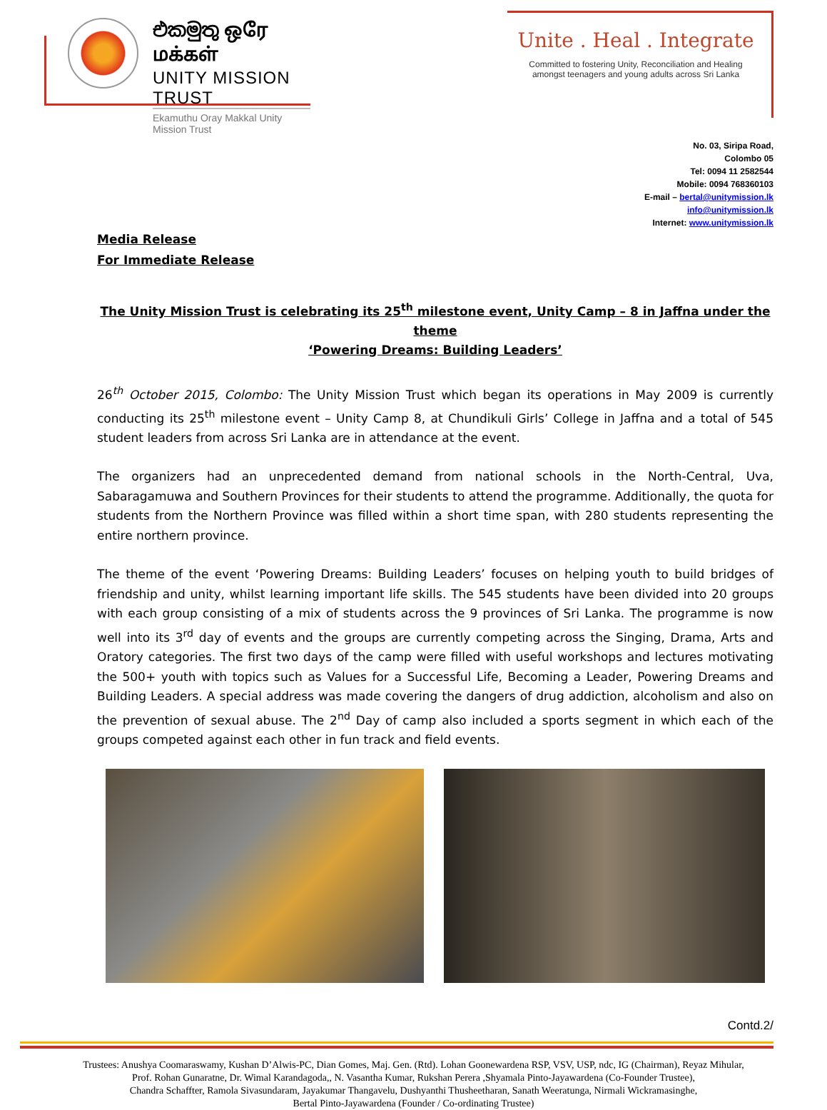එකමුතු ஒரே மக்கள்
UNITY MISSION TRUST
Ekamuthu Oray Makkal Unity Mission Trust
Unite . Heal . Integrate
Committed to fostering Unity, Reconciliation and Healing
amongst teenagers and young adults across Sri Lanka
No. 03, Siripa Road,
Colombo 05
Tel: 0094 11 2582544
Mobile: 0094 768360103
E-mail – bertal@unitymission.lk
info@unitymission.lk
Internet: www.unitymission.lk
Media Release
For Immediate Release
The Unity Mission Trust is celebrating its 25<sup>th</sup> milestone event, Unity Camp – 8 in Jaffna under the theme
‘Powering Dreams: Building Leaders’
26<sup>th</sup> October 2015, Colombo: The Unity Mission Trust which began its operations in May 2009 is currently conducting its 25<sup>th</sup> milestone event – Unity Camp 8, at Chundikuli Girls’ College in Jaffna and a total of 545 student leaders from across Sri Lanka are in attendance at the event.
The organizers had an unprecedented demand from national schools in the North-Central, Uva, Sabaragamuwa and Southern Provinces for their students to attend the programme. Additionally, the quota for students from the Northern Province was filled within a short time span, with 280 students representing the entire northern province.
The theme of the event ‘Powering Dreams: Building Leaders’ focuses on helping youth to build bridges of friendship and unity, whilst learning important life skills. The 545 students have been divided into 20 groups with each group consisting of a mix of students across the 9 provinces of Sri Lanka. The programme is now well into its 3<sup>rd</sup> day of events and the groups are currently competing across the Singing, Drama, Arts and Oratory categories. The first two days of the camp were filled with useful workshops and lectures motivating the 500+ youth with topics such as Values for a Successful Life, Becoming a Leader, Powering Dreams and Building Leaders. A special address was made covering the dangers of drug addiction, alcoholism and also on the prevention of sexual abuse. The 2<sup>nd</sup> Day of camp also included a sports segment in which each of the groups competed against each other in fun track and field events.
Contd.2/
Trustees: Anushya Coomaraswamy, Kushan D’Alwis-PC, Dian Gomes, Maj. Gen. (Rtd). Lohan Goonewardena RSP, VSV, USP, ndc, IG (Chairman), Reyaz Mihular,
Prof. Rohan Gunaratne, Dr. Wimal Karandagoda,, N. Vasantha Kumar, Rukshan Perera ,Shyamala Pinto-Jayawardena (Co-Founder Trustee),
Chandra Schaffter, Ramola Sivasundaram, Jayakumar Thangavelu, Dushyanthi Thusheetharan, Sanath Weeratunga, Nirmali Wickramasinghe,
Bertal Pinto-Jayawardena (Founder / Co-ordinating Trustee)